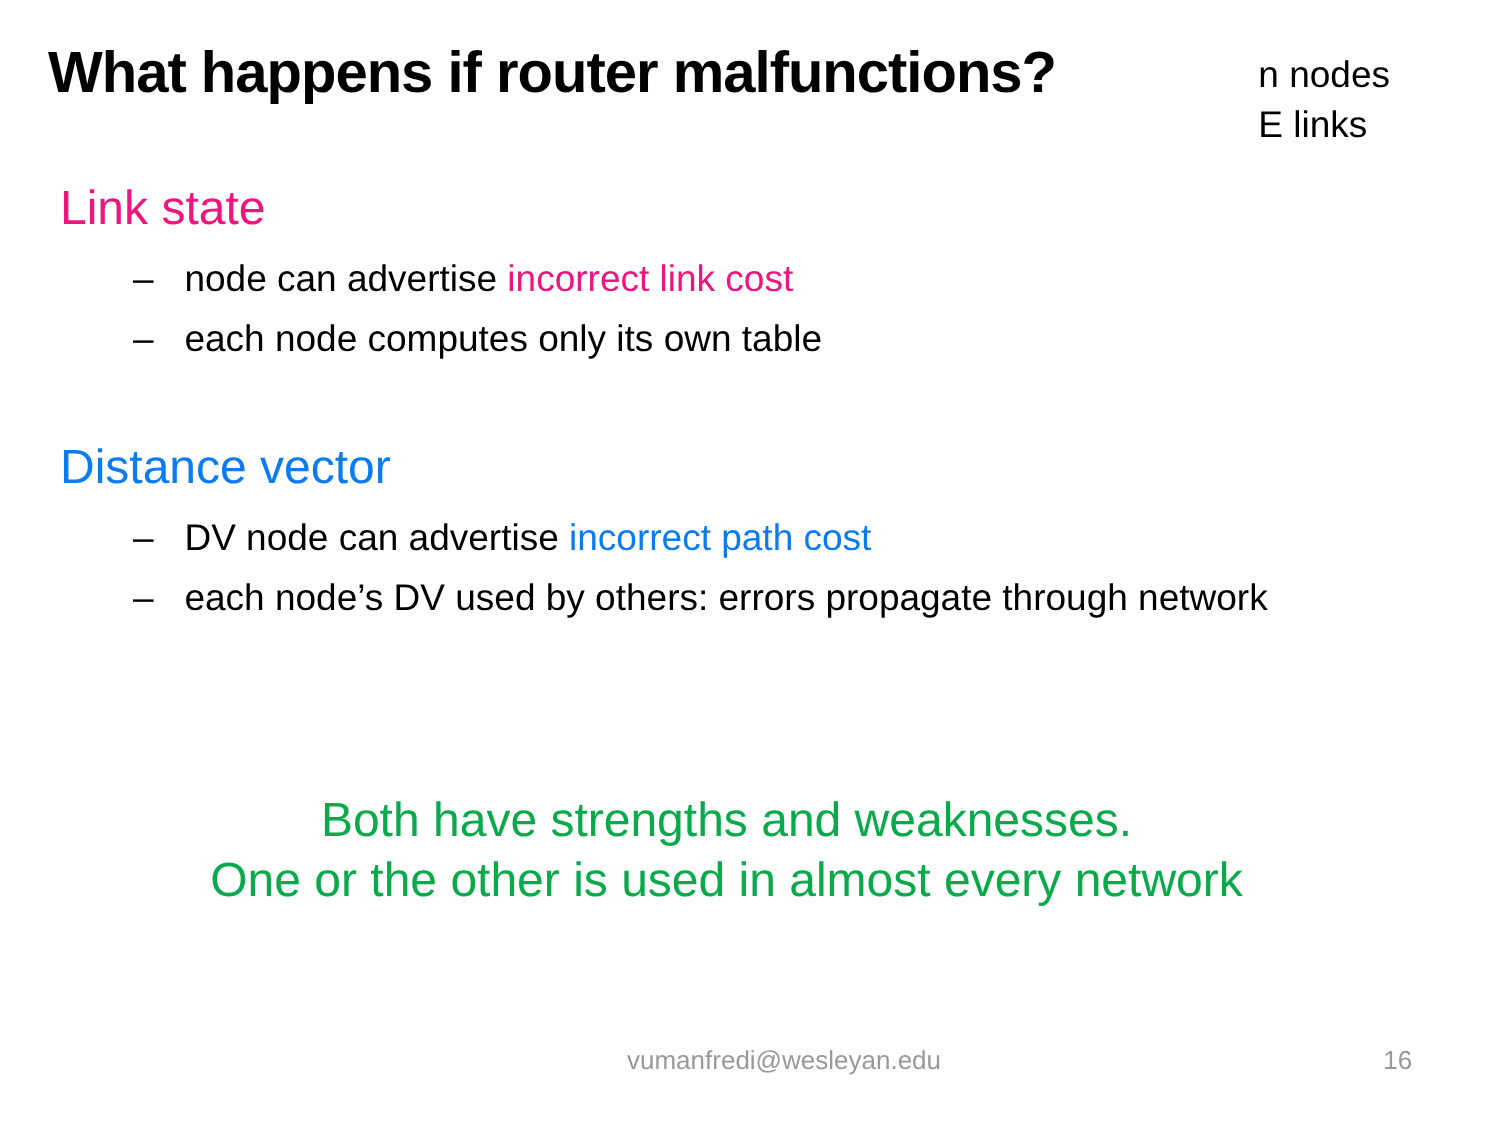What happens if router malfunctions?
n nodes
E links
Link state
– node can advertise incorrect link cost
– each node computes only its own table
Distance vector
– DV node can advertise incorrect path cost
– each node’s DV used by others: errors propagate through network
Both have strengths and weaknesses.
One or the other is used in almost every network
vumanfredi@wesleyan.edu 16